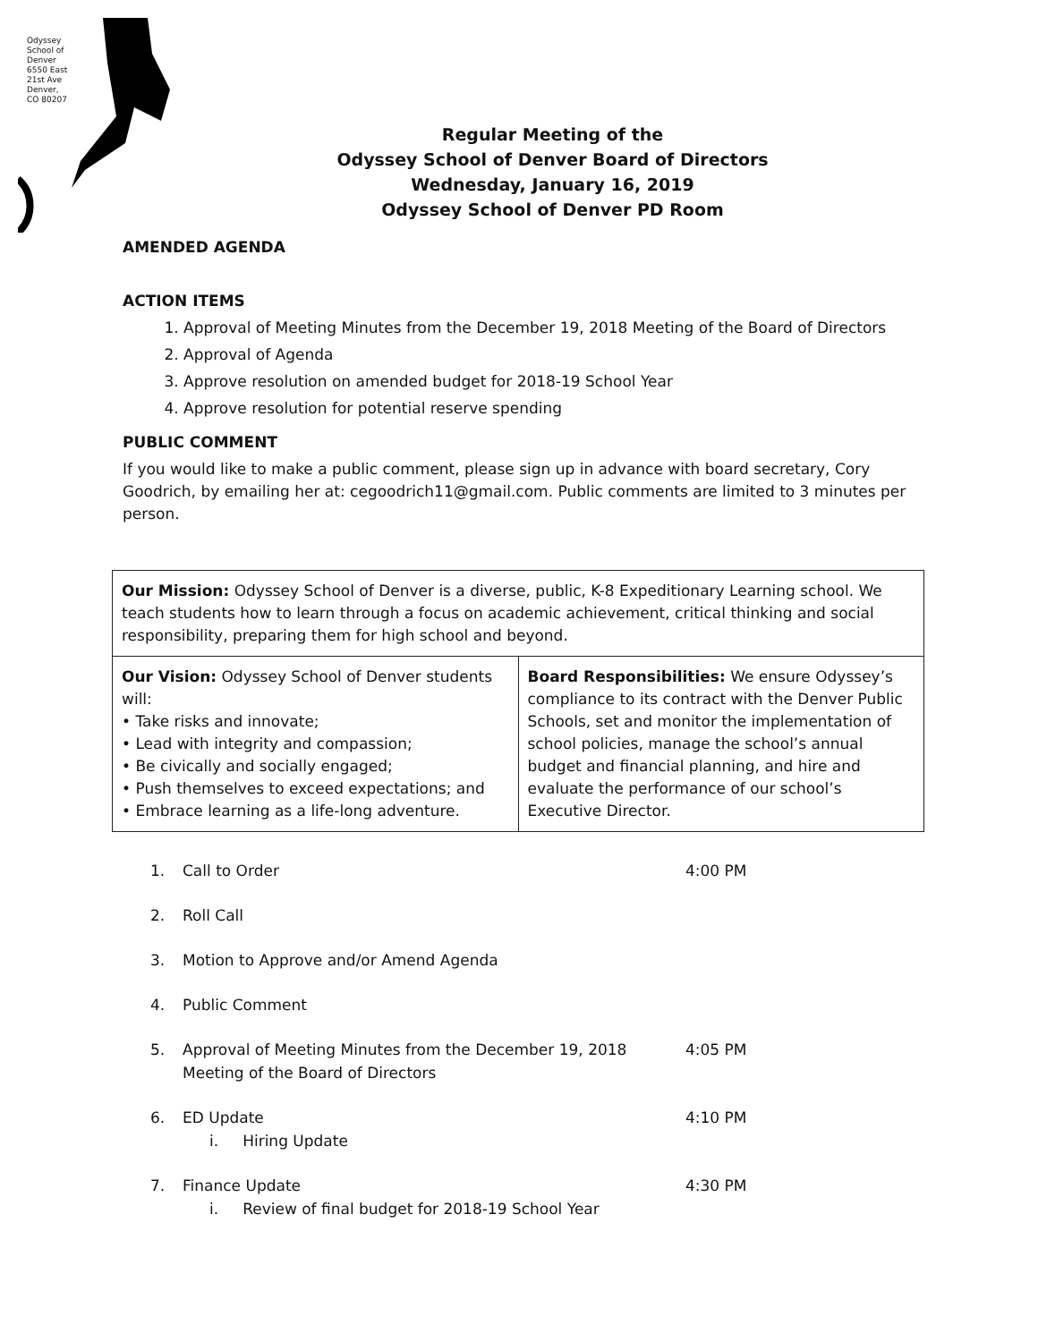Regular Meeting of the
Odyssey School of Denver Board of Directors
Wednesday, January 16, 2019
Odyssey School of Denver PD Room
AMENDED AGENDA
ACTION ITEMS
1. Approval of Meeting Minutes from the December 19, 2018 Meeting of the Board of Directors
2. Approval of Agenda
3. Approve resolution on amended budget for 2018-19 School Year
4. Approve resolution for potential reserve spending
PUBLIC COMMENT
If you would like to make a public comment, please sign up in advance with board secretary, Cory Goodrich, by emailing her at: cegoodrich11@gmail.com. Public comments are limited to 3 minutes per person.
| Our Mission: Odyssey School of Denver is a diverse, public, K-8 Expeditionary Learning school. We teach students how to learn through a focus on academic achievement, critical thinking and social responsibility, preparing them for high school and beyond. | |
| Our Vision: Odyssey School of Denver students will: • Take risks and innovate; • Lead with integrity and compassion; • Be civically and socially engaged; • Push themselves to exceed expectations; and • Embrace learning as a life-long adventure. | Board Responsibilities: We ensure Odyssey’s compliance to its contract with the Denver Public Schools, set and monitor the implementation of school policies, manage the school’s annual budget and financial planning, and hire and evaluate the performance of our school’s Executive Director. |
1. Call to Order 4:00 PM
2. Roll Call
3. Motion to Approve and/or Amend Agenda
4. Public Comment
5. Approval of Meeting Minutes from the December 19, 2018 Meeting of the Board of Directors
4:05 PM
6. ED Update
i. Hiring Update
4:10 PM
7. Finance Update
i. Review of final budget for 2018-19 School Year
4:30 PM
Odyssey School of Denver 6550 East 21st Ave Denver, CO 80207